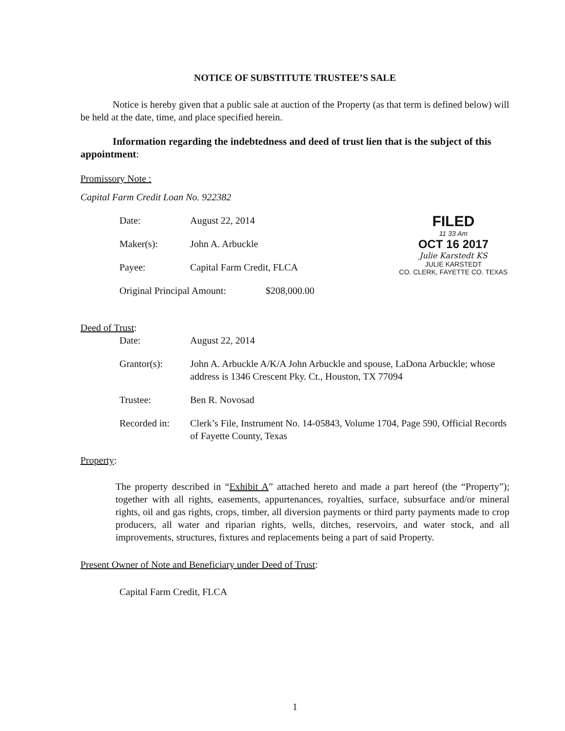NOTICE OF SUBSTITUTE TRUSTEE’S SALE
Notice is hereby given that a public sale at auction of the Property (as that term is defined below) will be held at the date, time, and place specified herein.
Information regarding the indebtedness and deed of trust lien that is the subject of this appointment:
Promissory Note :
Capital Farm Credit Loan No. 922382
FILED
11 33 Am
OCT 16 2017
Julie Karstedt KS
JULIE KARSTEDT
CO. CLERK, FAYETTE CO. TEXAS
Date: August 22, 2014
Maker(s): John A. Arbuckle
Payee: Capital Farm Credit, FLCA
Original Principal Amount: $208,000.00
Deed of Trust:
Date: August 22, 2014
Grantor(s): John A. Arbuckle A/K/A John Arbuckle and spouse, LaDona Arbuckle; whose address is 1346 Crescent Pky. Ct., Houston, TX 77094
Trustee: Ben R. Novosad
Recorded in: Clerk’s File, Instrument No. 14-05843, Volume 1704, Page 590, Official Records of Fayette County, Texas
Property:
The property described in “Exhibit A” attached hereto and made a part hereof (the “Property”); together with all rights, easements, appurtenances, royalties, surface, subsurface and/or mineral rights, oil and gas rights, crops, timber, all diversion payments or third party payments made to crop producers, all water and riparian rights, wells, ditches, reservoirs, and water stock, and all improvements, structures, fixtures and replacements being a part of said Property.
Present Owner of Note and Beneficiary under Deed of Trust:
Capital Farm Credit, FLCA
1